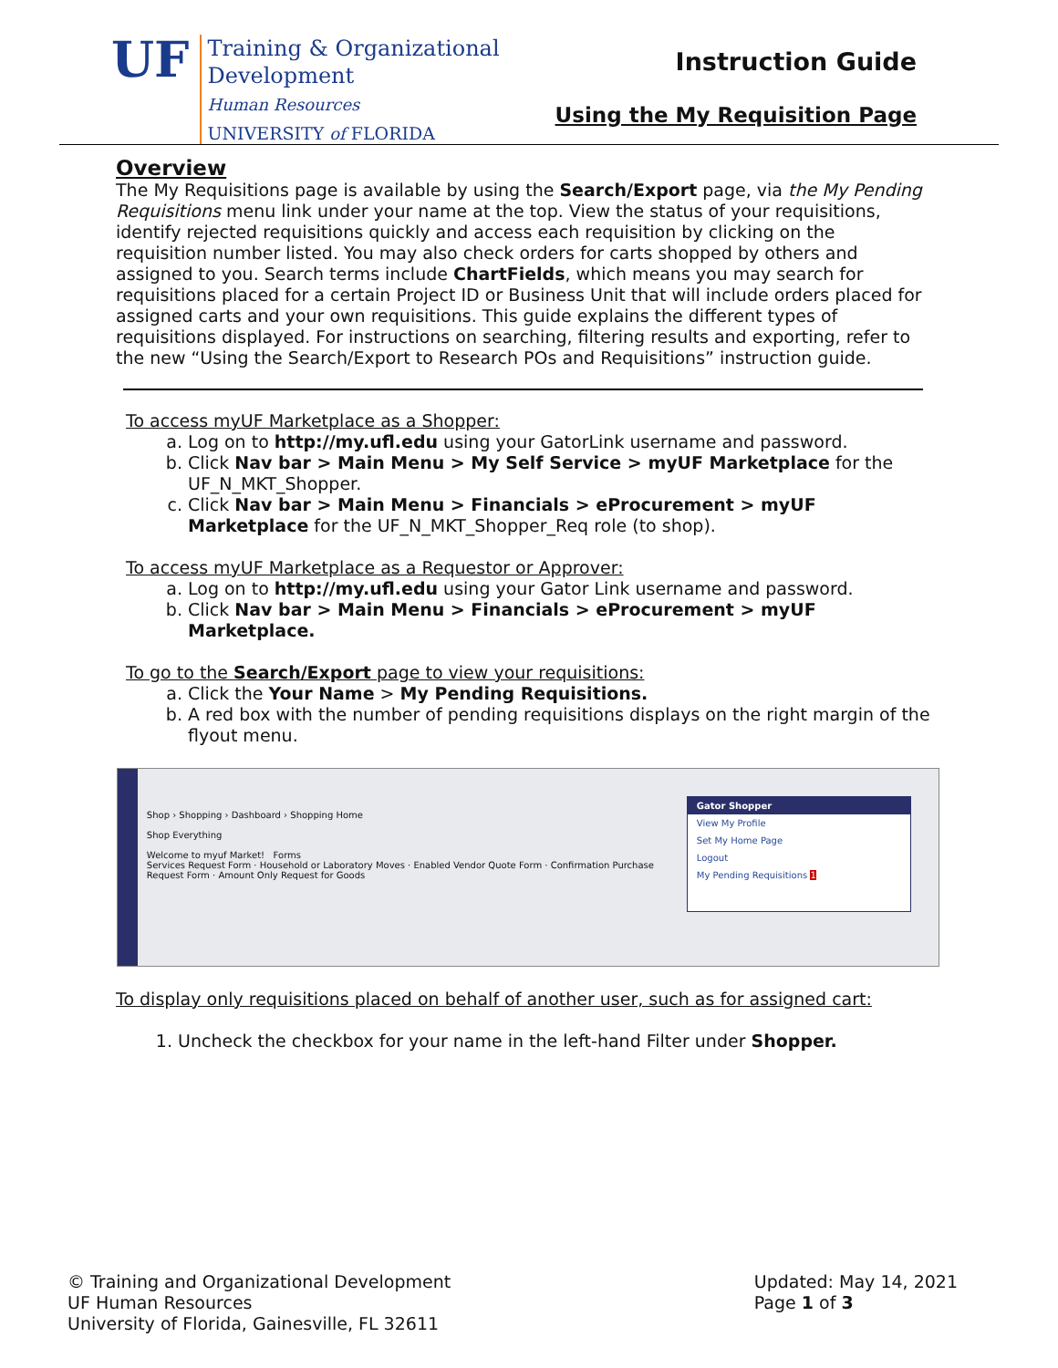UF
Training & Organizational
Development
Human Resources
UNIVERSITY of FLORIDA
Instruction Guide
Using the My Requisition Page
Overview
The My Requisitions page is available by using the Search/Export page, via the My Pending Requisitions menu link under your name at the top. View the status of your requisitions, identify rejected requisitions quickly and access each requisition by clicking on the requisition number listed. You may also check orders for carts shopped by others and assigned to you. Search terms include ChartFields, which means you may search for requisitions placed for a certain Project ID or Business Unit that will include orders placed for assigned carts and your own requisitions. This guide explains the different types of requisitions displayed. For instructions on searching, filtering results and exporting, refer to the new “Using the Search/Export to Research POs and Requisitions” instruction guide.
To access myUF Marketplace as a Shopper:
a. Log on to http://my.ufl.edu using your GatorLink username and password.
b. Click Nav bar > Main Menu > My Self Service > myUF Marketplace for the UF_N_MKT_Shopper.
c. Click Nav bar > Main Menu > Financials > eProcurement > myUF Marketplace for the UF_N_MKT_Shopper_Req role (to shop).
To access myUF Marketplace as a Requestor or Approver:
a. Log on to http://my.ufl.edu using your Gator Link username and password.
b. Click Nav bar > Main Menu > Financials > eProcurement > myUF Marketplace.
To go to the Search/Export page to view your requisitions:
a. Click the Your Name > My Pending Requisitions.
b. A red box with the number of pending requisitions displays on the right margin of the flyout menu.
Shop › Shopping › Dashboard › Shopping Home
Shop Everything
Welcome to myuf Market! Forms
Services Request Form · Household or Laboratory Moves · Enabled Vendor Quote Form · Confirmation Purchase Request Form · Amount Only Request for Goods
Gator Shopper
View My Profile
Set My Home Page
Logout
My Pending Requisitions 1
To display only requisitions placed on behalf of another user, such as for assigned cart:
1. Uncheck the checkbox for your name in the left-hand Filter under Shopper.
© Training and Organizational Development
UF Human Resources
University of Florida, Gainesville, FL 32611
Updated: May 14, 2021
Page 1 of 3